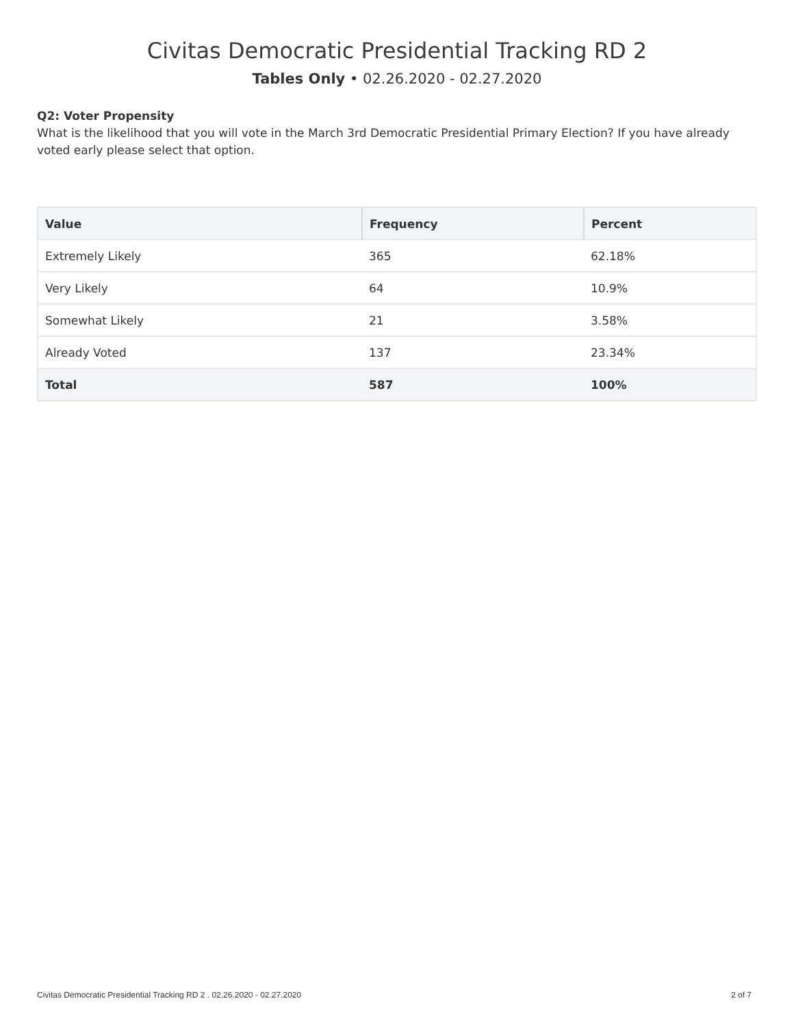Civitas Democratic Presidential Tracking RD 2
Tables Only • 02.26.2020 - 02.27.2020
Q2: Voter Propensity
What is the likelihood that you will vote in the March 3rd Democratic Presidential Primary Election? If you have already voted early please select that option.
| Value | Frequency | Percent |
| --- | --- | --- |
| Extremely Likely | 365 | 62.18% |
| Very Likely | 64 | 10.9% |
| Somewhat Likely | 21 | 3.58% |
| Already Voted | 137 | 23.34% |
| Total | 587 | 100% |
Civitas Democratic Presidential Tracking RD 2 . 02.26.2020 - 02.27.2020 2 of 7